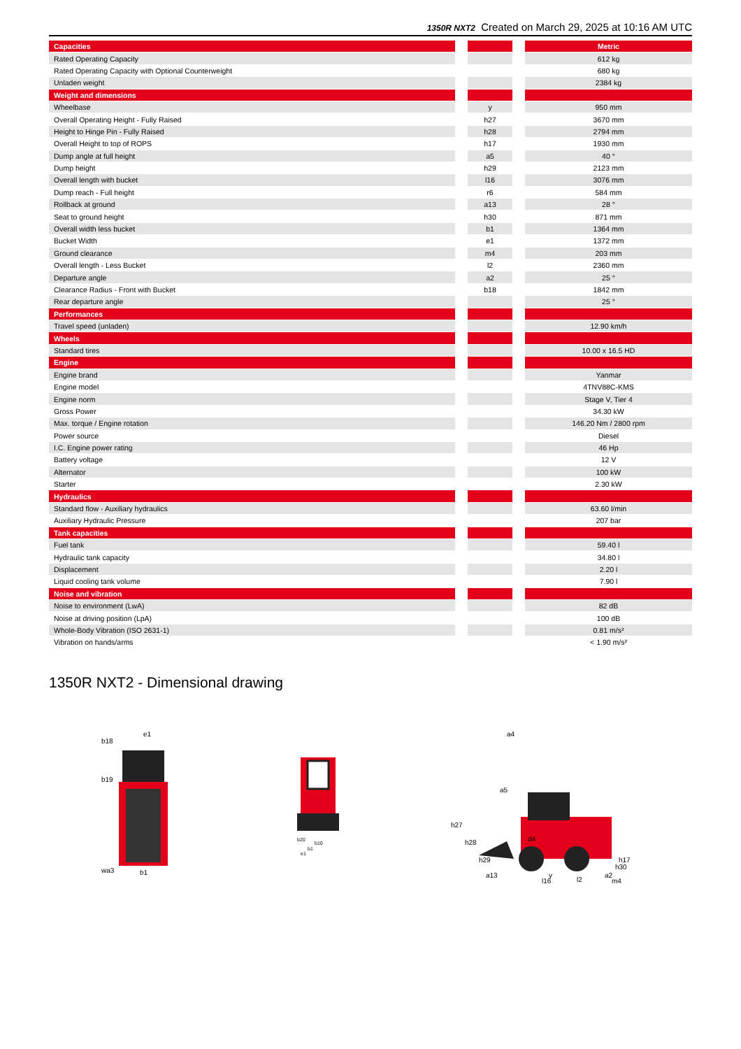1350R NXT2 Created on March 29, 2025 at 10:16 AM UTC
| Capacities | | | | Metric |
| Rated Operating Capacity | | | | 612 kg |
| Rated Operating Capacity with Optional Counterweight | | | | 680 kg |
| Unladen weight | | | | 2384 kg |
| Weight and dimensions | | | | |
| Wheelbase | | y | | 950 mm |
| Overall Operating Height - Fully Raised | | h27 | | 3670 mm |
| Height to Hinge Pin - Fully Raised | | h28 | | 2794 mm |
| Overall Height to top of ROPS | | h17 | | 1930 mm |
| Dump angle at full height | | a5 | | 40 ° |
| Dump height | | h29 | | 2123 mm |
| Overall length with bucket | | l16 | | 3076 mm |
| Dump reach - Full height | | r6 | | 584 mm |
| Rollback at ground | | a13 | | 28 ° |
| Seat to ground height | | h30 | | 871 mm |
| Overall width less bucket | | b1 | | 1364 mm |
| Bucket Width | | e1 | | 1372 mm |
| Ground clearance | | m4 | | 203 mm |
| Overall length - Less Bucket | | l2 | | 2360 mm |
| Departure angle | | a2 | | 25 ° |
| Clearance Radius - Front with Bucket | | b18 | | 1842 mm |
| Rear departure angle | | | | 25 ° |
| Performances | | | | |
| Travel speed (unladen) | | | | 12.90 km/h |
| Wheels | | | | |
| Standard tires | | | | 10.00 x 16.5 HD |
| Engine | | | | |
| Engine brand | | | | Yanmar |
| Engine model | | | | 4TNV88C-KMS |
| Engine norm | | | | Stage V, Tier 4 |
| Gross Power | | | | 34.30 kW |
| Max. torque / Engine rotation | | | | 146.20 Nm / 2800 rpm |
| Power source | | | | Diesel |
| I.C. Engine power rating | | | | 46 Hp |
| Battery voltage | | | | 12 V |
| Alternator | | | | 100 kW |
| Starter | | | | 2.30 kW |
| Hydraulics | | | | |
| Standard flow - Auxiliary hydraulics | | | | 63.60 l/min |
| Auxiliary Hydraulic Pressure | | | | 207 bar |
| Tank capacities | | | | |
| Fuel tank | | | | 59.40 l |
| Hydraulic tank capacity | | | | 34.80 l |
| Displacement | | | | 2.20 l |
| Liquid cooling tank volume | | | | 7.90 l |
| Noise and vibration | | | | |
| Noise to environment (LwA) | | | | 82 dB |
| Noise at driving position (LpA) | | | | 100 dB |
| Whole-Body Vibration (ISO 2631-1) | | | | 0.81 m/s² |
| Vibration on hands/arms | | | | < 1.90 m/s² |
1350R NXT2 - Dimensional drawing
b18
e1
b19
wa3
b1
b20
b10
b1
e1
a4
a5
h27
h28
h29
d4
h17
h30
a2
a13
y
l2
l16
m4